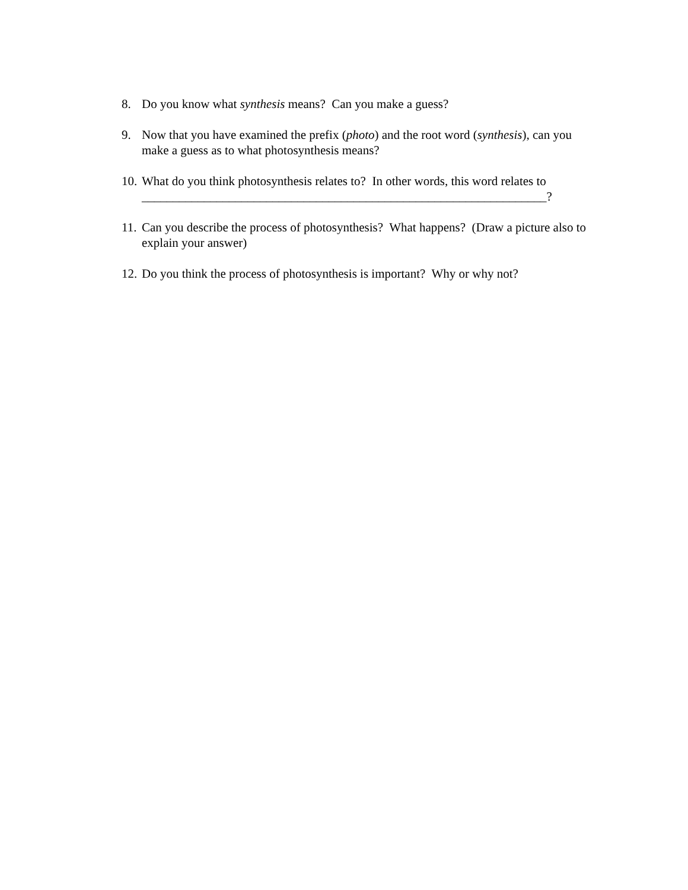8. Do you know what synthesis means? Can you make a guess?
9. Now that you have examined the prefix (photo) and the root word (synthesis), can you make a guess as to what photosynthesis means?
10. What do you think photosynthesis relates to? In other words, this word relates to
_________________________________________________________________?
11. Can you describe the process of photosynthesis? What happens? (Draw a picture also to explain your answer)
12. Do you think the process of photosynthesis is important? Why or why not?